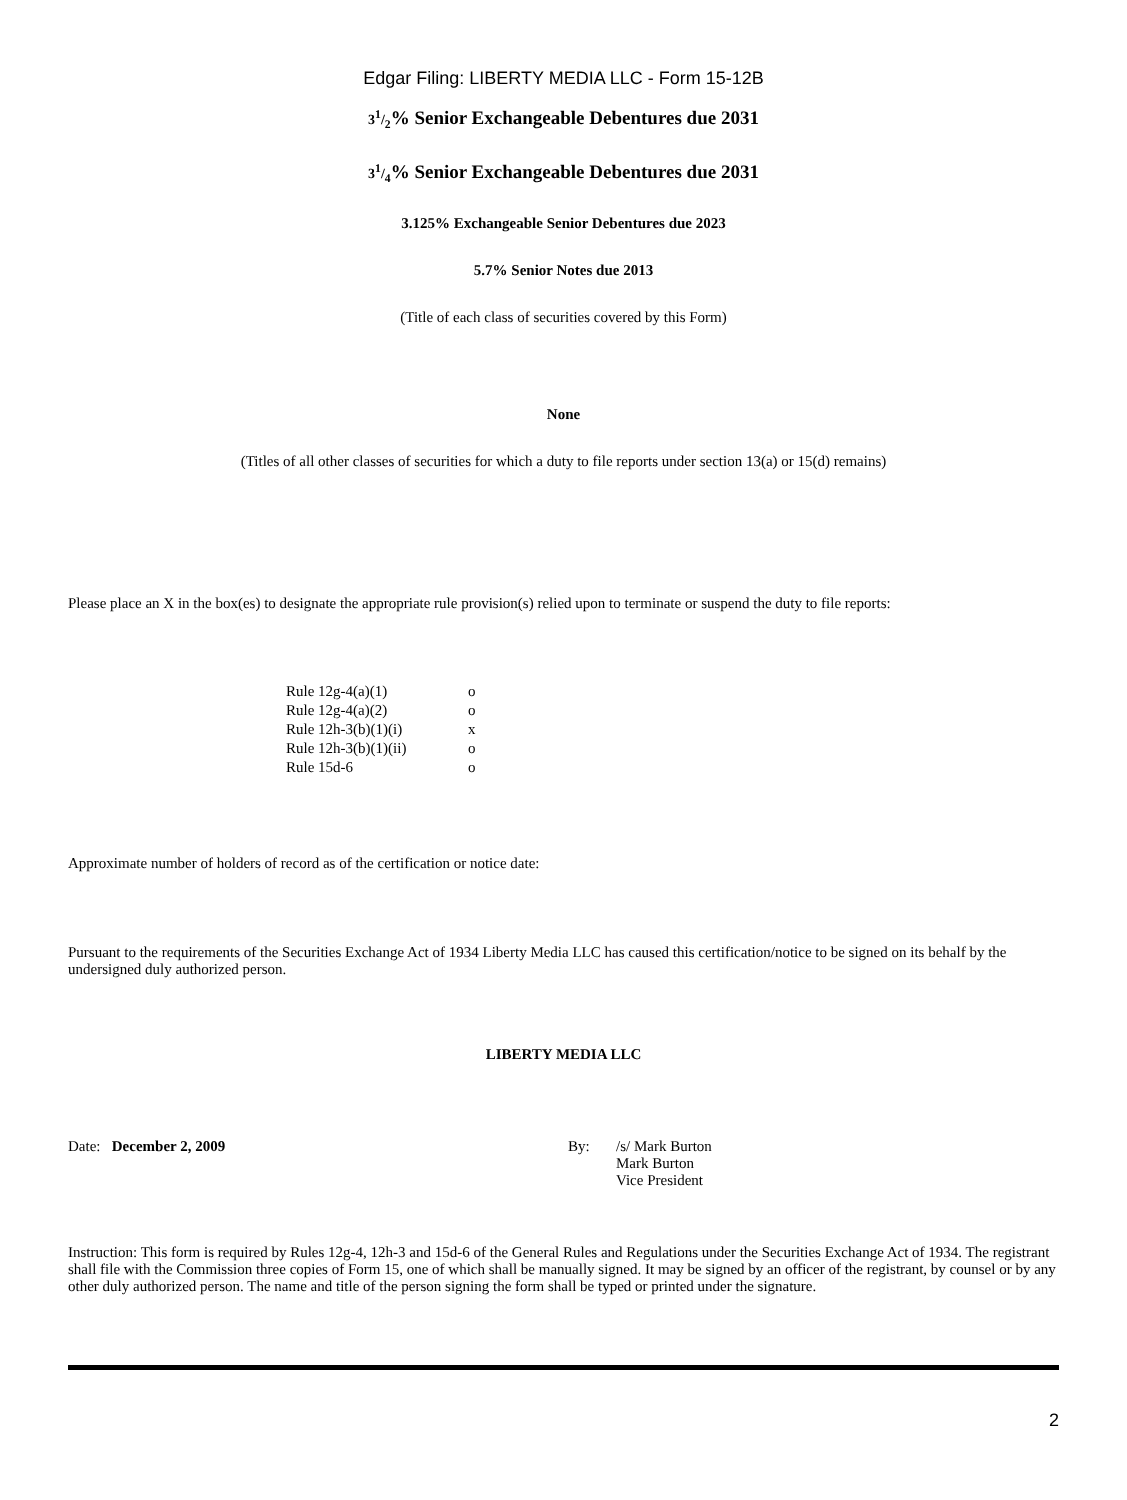Edgar Filing: LIBERTY MEDIA LLC - Form 15-12B
31/2% Senior Exchangeable Debentures due 2031
31/4% Senior Exchangeable Debentures due 2031
3.125% Exchangeable Senior Debentures due 2023
5.7% Senior Notes due 2013
(Title of each class of securities covered by this Form)
None
(Titles of all other classes of securities for which a duty to file reports under section 13(a) or 15(d) remains)
Please place an X in the box(es) to designate the appropriate rule provision(s) relied upon to terminate or suspend the duty to file reports:
| Rule 12g-4(a)(1) | o |
| Rule 12g-4(a)(2) | o |
| Rule 12h-3(b)(1)(i) | x |
| Rule 12h-3(b)(1)(ii) | o |
| Rule 15d-6 | o |
Approximate number of holders of record as of the certification or notice date:
Pursuant to the requirements of the Securities Exchange Act of 1934 Liberty Media LLC has caused this certification/notice to be signed on its behalf by the undersigned duly authorized person.
LIBERTY MEDIA LLC
Date: December 2, 2009 By: /s/ Mark Burton
Mark Burton
Vice President
Instruction: This form is required by Rules 12g-4, 12h-3 and 15d-6 of the General Rules and Regulations under the Securities Exchange Act of 1934. The registrant shall file with the Commission three copies of Form 15, one of which shall be manually signed. It may be signed by an officer of the registrant, by counsel or by any other duly authorized person. The name and title of the person signing the form shall be typed or printed under the signature.
2